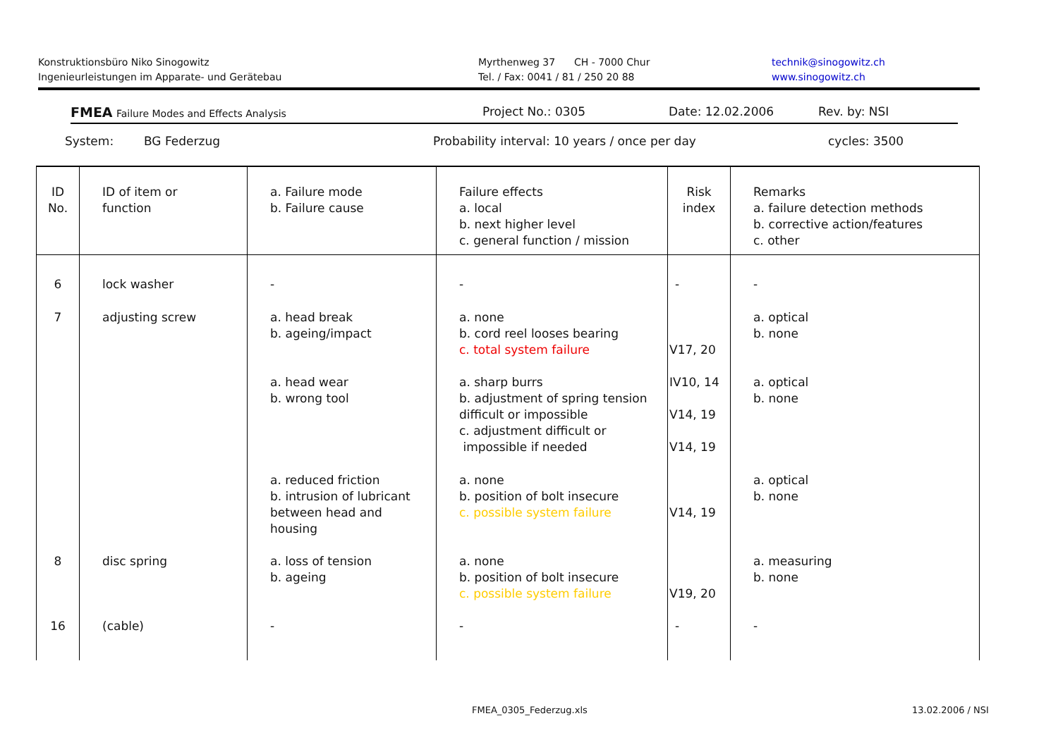Konstruktionsbüro Niko Sinogowitz
Ingenieurleistungen im Apparate- und Gerätebau
Myrthenweg 37 CH - 7000 Chur
Tel. / Fax: 0041 / 81 / 250 20 88
technik@sinogowitz.ch
www.sinogowitz.ch
FMEA Failure Modes and Effects Analysis
Project No.: 0305 Date: 12.02.2006 Rev. by: NSI
System: BG Federzug Probability interval: 10 years / once per day cycles: 3500
| ID No. | ID of item or function | a. Failure mode b. Failure cause | Failure effects a. local b. next higher level c. general function / mission | Risk index | Remarks a. failure detection methods b. corrective action/features c. other |
| --- | --- | --- | --- | --- | --- |
| 6 | lock washer | - | - | - | - |
| 7 | adjusting screw | a. head break b. ageing/impact | a. none b. cord reel looses bearing c. total system failure | V17, 20 | a. optical b. none |
| | | a. head wear b. wrong tool | a. sharp burrs b. adjustment of spring tension difficult or impossible c. adjustment difficult or impossible if needed | IV10, 14 V14, 19 V14, 19 | a. optical b. none |
| | | a. reduced friction b. intrusion of lubricant between head and housing | a. none b. position of bolt insecure c. possible system failure | V14, 19 | a. optical b. none |
| 8 | disc spring | a. loss of tension b. ageing | a. none b. position of bolt insecure c. possible system failure | V19, 20 | a. measuring b. none |
| 16 | (cable) | - | - | - | - |
FMEA_0305_Federzug.xls 13.02.2006 / NSI